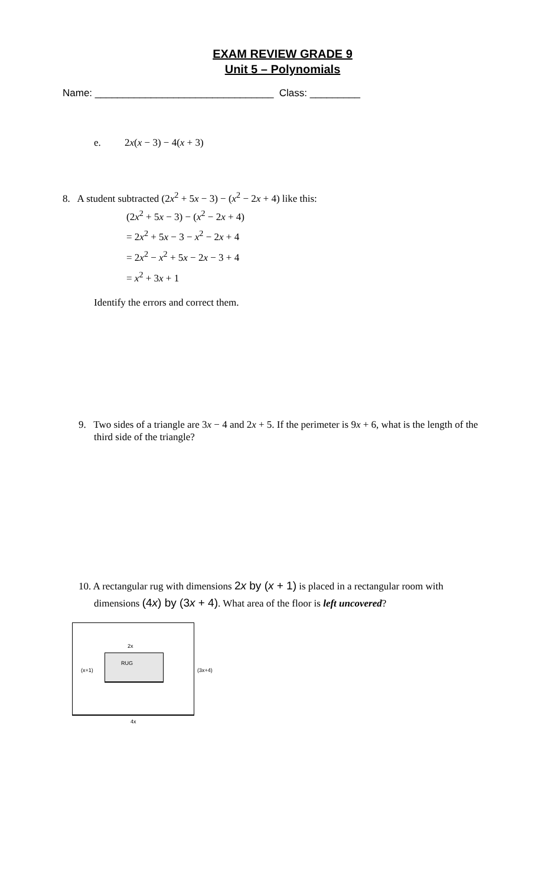EXAM REVIEW GRADE 9
Unit 5 – Polynomials
Name: ________________________________ Class: _________
e. 2x(x − 3) − 4(x + 3)
8. A student subtracted (2x<sup>2</sup> + 5x − 3) − (x<sup>2</sup> − 2x + 4) like this:
(2x<sup>2</sup> + 5x − 3) − (x<sup>2</sup> − 2x + 4)
= 2x<sup>2</sup> + 5x − 3 − x<sup>2</sup> − 2x + 4
= 2x<sup>2</sup> − x<sup>2</sup> + 5x − 2x − 3 + 4
= x<sup>2</sup> + 3x + 1
Identify the errors and correct them.
9. Two sides of a triangle are 3x − 4 and 2x + 5. If the perimeter is 9x + 6, what is the length of the third side of the triangle?
10. A rectangular rug with dimensions 2x by (x + 1) is placed in a rectangular room with dimensions (4x) by (3x + 4). What area of the floor is left uncovered?
2x
RUG
(x+1) (3x+4)
4x